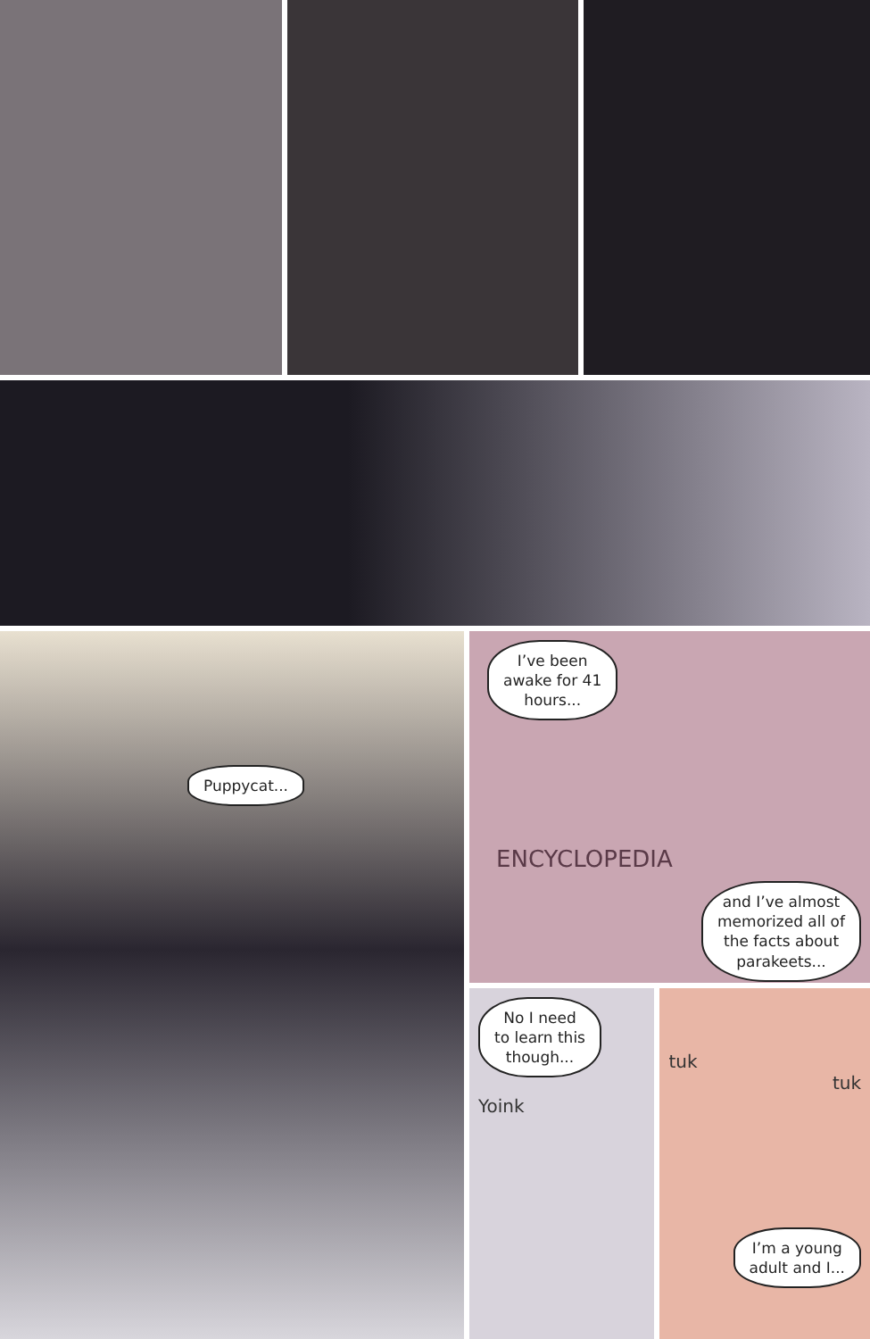Puppycat...
I’ve been
awake for 41
hours...
ENCYCLOPEDIA
and I’ve almost
memorized all of
the facts about
parakeets...
No I need
to learn this
though...
Yoink
tuk
tuk
I’m a young
adult and I...